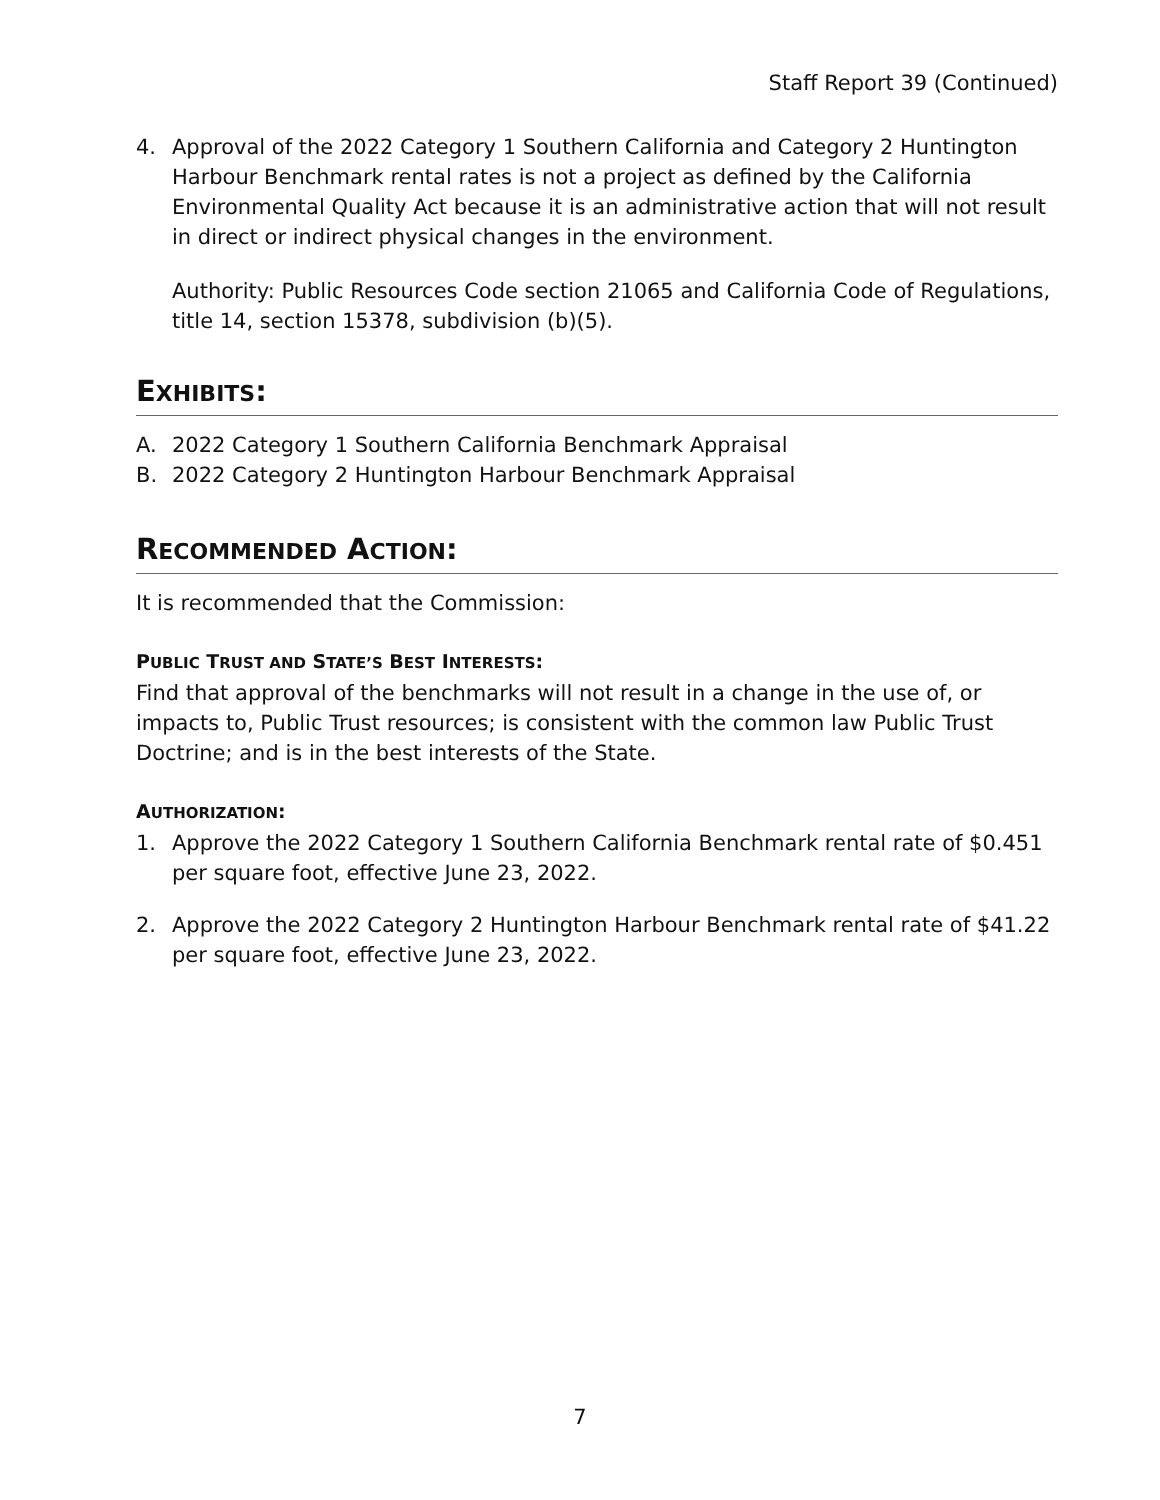Staff Report 39 (Continued)
4. Approval of the 2022 Category 1 Southern California and Category 2 Huntington Harbour Benchmark rental rates is not a project as defined by the California Environmental Quality Act because it is an administrative action that will not result in direct or indirect physical changes in the environment.
Authority: Public Resources Code section 21065 and California Code of Regulations, title 14, section 15378, subdivision (b)(5).
EXHIBITS:
A. 2022 Category 1 Southern California Benchmark Appraisal
B. 2022 Category 2 Huntington Harbour Benchmark Appraisal
RECOMMENDED ACTION:
It is recommended that the Commission:
PUBLIC TRUST AND STATE’S BEST INTERESTS:
Find that approval of the benchmarks will not result in a change in the use of, or impacts to, Public Trust resources; is consistent with the common law Public Trust Doctrine; and is in the best interests of the State.
AUTHORIZATION:
1. Approve the 2022 Category 1 Southern California Benchmark rental rate of $0.451 per square foot, effective June 23, 2022.
2. Approve the 2022 Category 2 Huntington Harbour Benchmark rental rate of $41.22 per square foot, effective June 23, 2022.
7